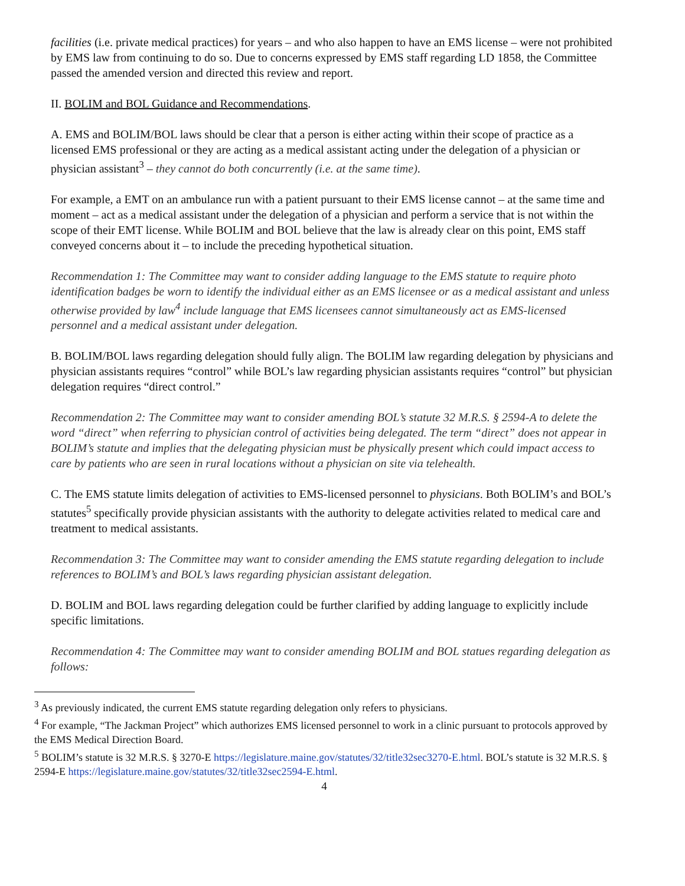facilities (i.e. private medical practices) for years – and who also happen to have an EMS license – were not prohibited by EMS law from continuing to do so. Due to concerns expressed by EMS staff regarding LD 1858, the Committee passed the amended version and directed this review and report.
II. BOLIM and BOL Guidance and Recommendations.
A. EMS and BOLIM/BOL laws should be clear that a person is either acting within their scope of practice as a licensed EMS professional or they are acting as a medical assistant acting under the delegation of a physician or physician assistant<sup>3</sup> – they cannot do both concurrently (i.e. at the same time).
For example, a EMT on an ambulance run with a patient pursuant to their EMS license cannot – at the same time and moment – act as a medical assistant under the delegation of a physician and perform a service that is not within the scope of their EMT license. While BOLIM and BOL believe that the law is already clear on this point, EMS staff conveyed concerns about it – to include the preceding hypothetical situation.
Recommendation 1: The Committee may want to consider adding language to the EMS statute to require photo identification badges be worn to identify the individual either as an EMS licensee or as a medical assistant and unless otherwise provided by law<sup>4</sup> include language that EMS licensees cannot simultaneously act as EMS-licensed personnel and a medical assistant under delegation.
B. BOLIM/BOL laws regarding delegation should fully align. The BOLIM law regarding delegation by physicians and physician assistants requires “control” while BOL’s law regarding physician assistants requires “control” but physician delegation requires “direct control.”
Recommendation 2: The Committee may want to consider amending BOL’s statute 32 M.R.S. § 2594-A to delete the word “direct” when referring to physician control of activities being delegated. The term “direct” does not appear in BOLIM’s statute and implies that the delegating physician must be physically present which could impact access to care by patients who are seen in rural locations without a physician on site via telehealth.
C. The EMS statute limits delegation of activities to EMS-licensed personnel to physicians. Both BOLIM’s and BOL’s statutes<sup>5</sup> specifically provide physician assistants with the authority to delegate activities related to medical care and treatment to medical assistants.
Recommendation 3: The Committee may want to consider amending the EMS statute regarding delegation to include references to BOLIM’s and BOL’s laws regarding physician assistant delegation.
D. BOLIM and BOL laws regarding delegation could be further clarified by adding language to explicitly include specific limitations.
Recommendation 4: The Committee may want to consider amending BOLIM and BOL statues regarding delegation as follows:
<sup>3</sup> As previously indicated, the current EMS statute regarding delegation only refers to physicians.
<sup>4</sup> For example, “The Jackman Project” which authorizes EMS licensed personnel to work in a clinic pursuant to protocols approved by the EMS Medical Direction Board.
<sup>5</sup> BOLIM’s statute is 32 M.R.S. § 3270-E https://legislature.maine.gov/statutes/32/title32sec3270-E.html. BOL’s statute is 32 M.R.S. § 2594-E https://legislature.maine.gov/statutes/32/title32sec2594-E.html.
4